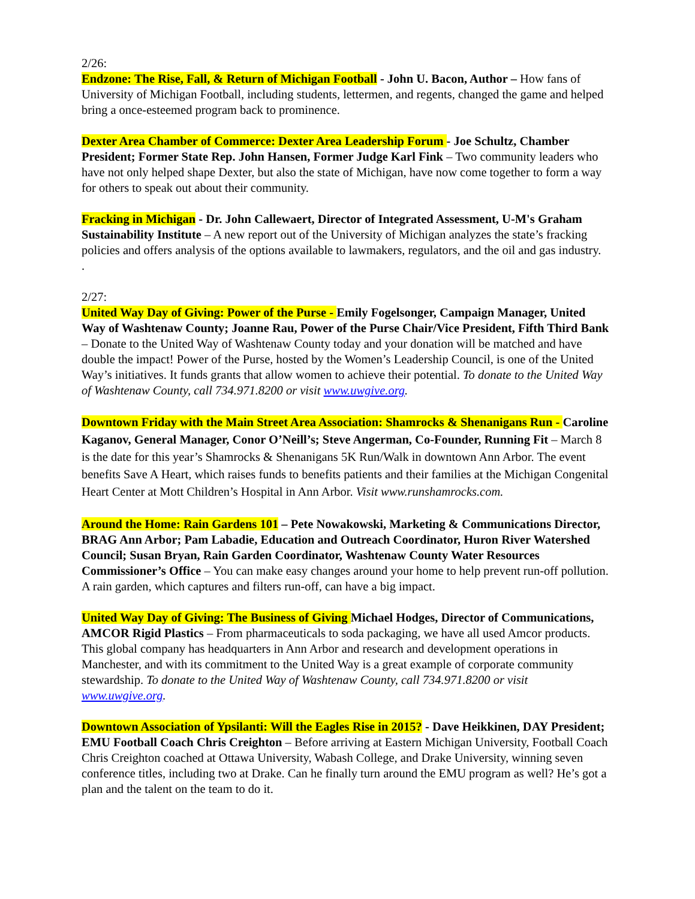2/26:
Endzone: The Rise, Fall, & Return of Michigan Football - John U. Bacon, Author – How fans of University of Michigan Football, including students, lettermen, and regents, changed the game and helped bring a once-esteemed program back to prominence.
Dexter Area Chamber of Commerce: Dexter Area Leadership Forum - Joe Schultz, Chamber President; Former State Rep. John Hansen, Former Judge Karl Fink – Two community leaders who have not only helped shape Dexter, but also the state of Michigan, have now come together to form a way for others to speak out about their community.
Fracking in Michigan - Dr. John Callewaert, Director of Integrated Assessment, U-M's Graham Sustainability Institute – A new report out of the University of Michigan analyzes the state’s fracking policies and offers analysis of the options available to lawmakers, regulators, and the oil and gas industry.
.
2/27:
United Way Day of Giving: Power of the Purse - Emily Fogelsonger, Campaign Manager, United Way of Washtenaw County; Joanne Rau, Power of the Purse Chair/Vice President, Fifth Third Bank – Donate to the United Way of Washtenaw County today and your donation will be matched and have double the impact! Power of the Purse, hosted by the Women’s Leadership Council, is one of the United Way’s initiatives. It funds grants that allow women to achieve their potential. To donate to the United Way of Washtenaw County, call 734.971.8200 or visit www.uwgive.org.
Downtown Friday with the Main Street Area Association: Shamrocks & Shenanigans Run - Caroline Kaganov, General Manager, Conor O’Neill’s; Steve Angerman, Co-Founder, Running Fit – March 8 is the date for this year’s Shamrocks & Shenanigans 5K Run/Walk in downtown Ann Arbor. The event benefits Save A Heart, which raises funds to benefits patients and their families at the Michigan Congenital Heart Center at Mott Children’s Hospital in Ann Arbor. Visit www.runshamrocks.com.
Around the Home: Rain Gardens 101 – Pete Nowakowski, Marketing & Communications Director, BRAG Ann Arbor; Pam Labadie, Education and Outreach Coordinator, Huron River Watershed Council; Susan Bryan, Rain Garden Coordinator, Washtenaw County Water Resources Commissioner’s Office – You can make easy changes around your home to help prevent run-off pollution. A rain garden, which captures and filters run-off, can have a big impact.
United Way Day of Giving: The Business of Giving Michael Hodges, Director of Communications, AMCOR Rigid Plastics – From pharmaceuticals to soda packaging, we have all used Amcor products. This global company has headquarters in Ann Arbor and research and development operations in Manchester, and with its commitment to the United Way is a great example of corporate community stewardship. To donate to the United Way of Washtenaw County, call 734.971.8200 or visit www.uwgive.org.
Downtown Association of Ypsilanti: Will the Eagles Rise in 2015? - Dave Heikkinen, DAY President; EMU Football Coach Chris Creighton – Before arriving at Eastern Michigan University, Football Coach Chris Creighton coached at Ottawa University, Wabash College, and Drake University, winning seven conference titles, including two at Drake. Can he finally turn around the EMU program as well? He’s got a plan and the talent on the team to do it.